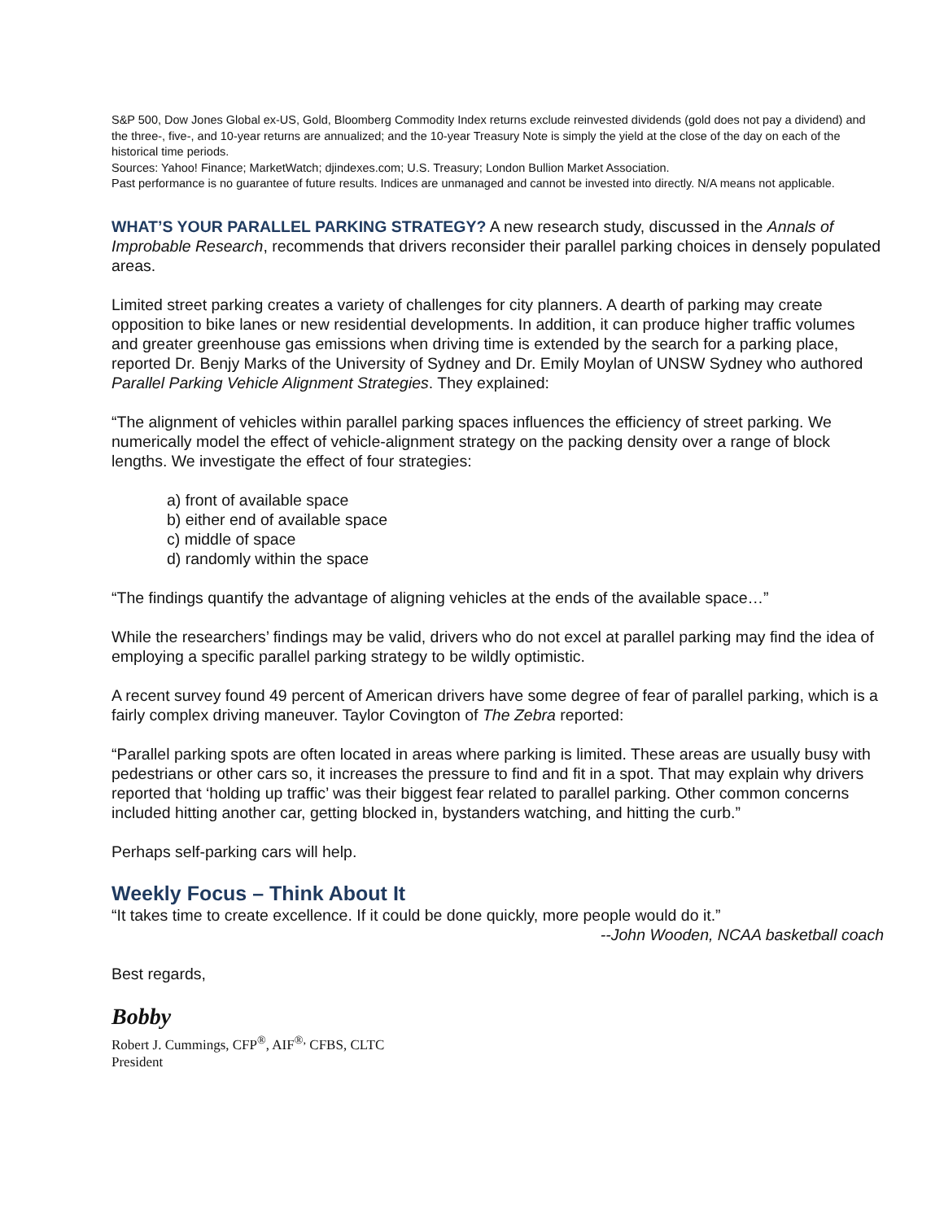S&P 500, Dow Jones Global ex-US, Gold, Bloomberg Commodity Index returns exclude reinvested dividends (gold does not pay a dividend) and the three-, five-, and 10-year returns are annualized; and the 10-year Treasury Note is simply the yield at the close of the day on each of the historical time periods.
Sources: Yahoo! Finance; MarketWatch; djindexes.com; U.S. Treasury; London Bullion Market Association.
Past performance is no guarantee of future results. Indices are unmanaged and cannot be invested into directly. N/A means not applicable.
WHAT’S YOUR PARALLEL PARKING STRATEGY? A new research study, discussed in the Annals of Improbable Research, recommends that drivers reconsider their parallel parking choices in densely populated areas.
Limited street parking creates a variety of challenges for city planners. A dearth of parking may create opposition to bike lanes or new residential developments. In addition, it can produce higher traffic volumes and greater greenhouse gas emissions when driving time is extended by the search for a parking place, reported Dr. Benjy Marks of the University of Sydney and Dr. Emily Moylan of UNSW Sydney who authored Parallel Parking Vehicle Alignment Strategies. They explained:
“The alignment of vehicles within parallel parking spaces influences the efficiency of street parking. We numerically model the effect of vehicle-alignment strategy on the packing density over a range of block lengths. We investigate the effect of four strategies:
a) front of available space
b) either end of available space
c) middle of space
d) randomly within the space
“The findings quantify the advantage of aligning vehicles at the ends of the available space…”
While the researchers’ findings may be valid, drivers who do not excel at parallel parking may find the idea of employing a specific parallel parking strategy to be wildly optimistic.
A recent survey found 49 percent of American drivers have some degree of fear of parallel parking, which is a fairly complex driving maneuver. Taylor Covington of The Zebra reported:
“Parallel parking spots are often located in areas where parking is limited. These areas are usually busy with pedestrians or other cars so, it increases the pressure to find and fit in a spot. That may explain why drivers reported that ‘holding up traffic’ was their biggest fear related to parallel parking. Other common concerns included hitting another car, getting blocked in, bystanders watching, and hitting the curb.”
Perhaps self-parking cars will help.
Weekly Focus – Think About It
“It takes time to create excellence. If it could be done quickly, more people would do it.”
--John Wooden, NCAA basketball coach
Best regards,
Bobby
Robert J. Cummings, CFP<sup>®</sup>, AIF<sup>®,</sup> CFBS, CLTC
President